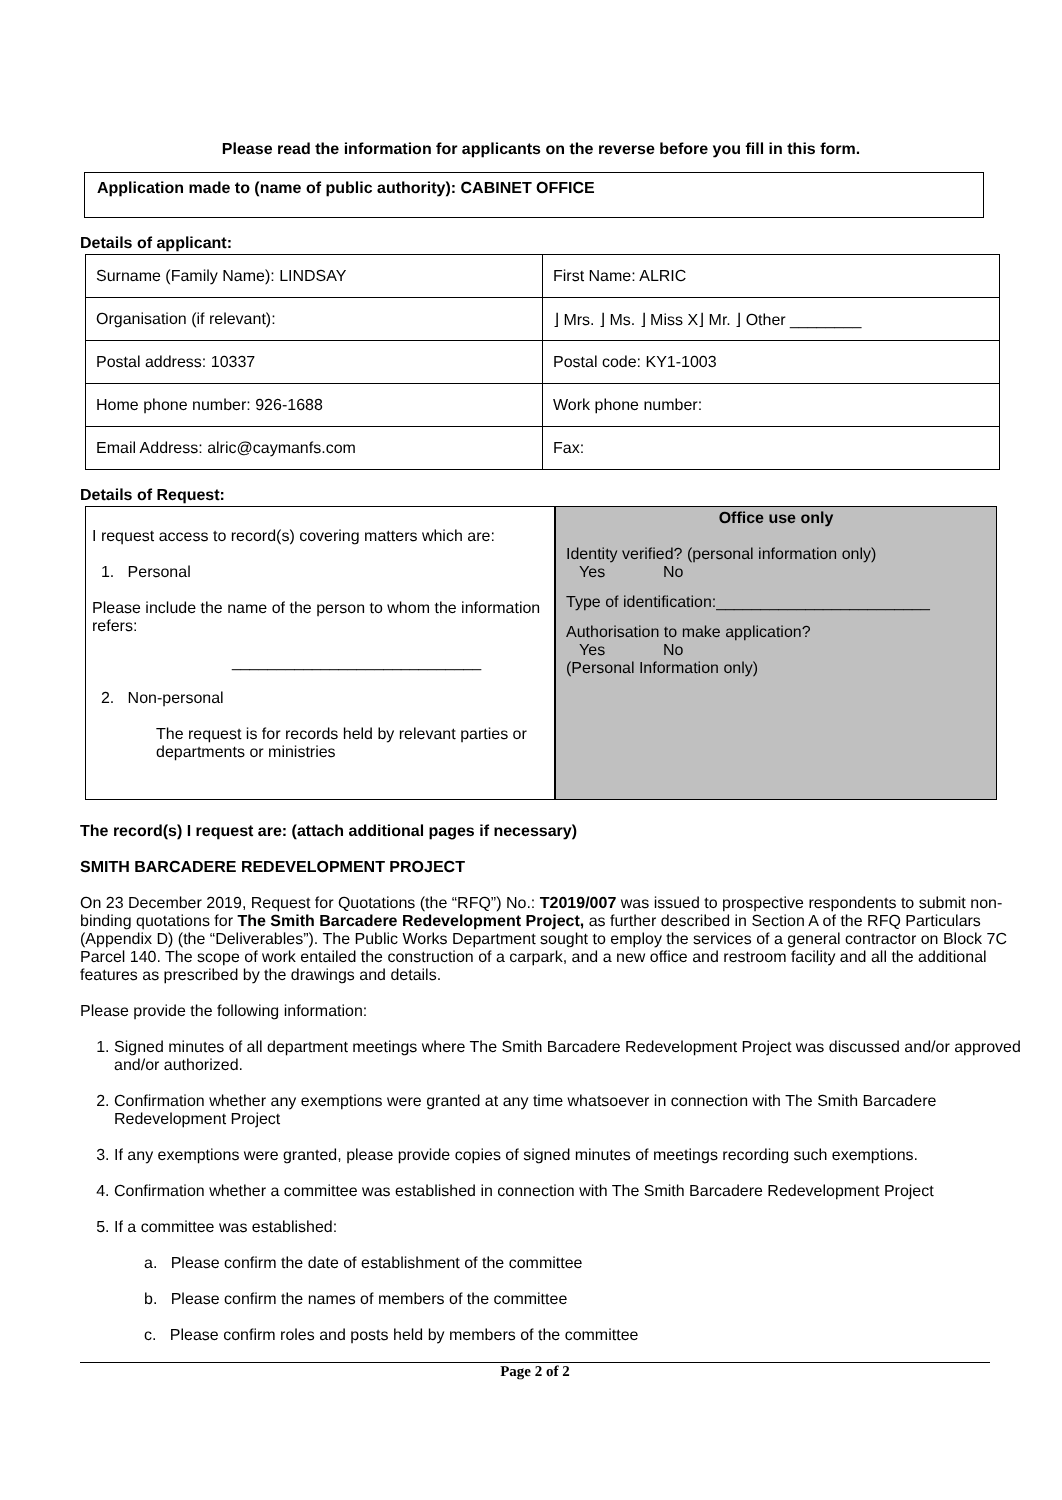Please read the information for applicants on the reverse before you fill in this form.
Application made to (name of public authority): CABINET OFFICE
Details of applicant:
| Surname (Family Name): LINDSAY | First Name: ALRIC |
| Organisation (if relevant): | ⌋ Mrs. ⌋ Ms. ⌋ Miss X⌋ Mr. ⌋ Other ________ |
| Postal address: 10337 | Postal code: KY1-1003 |
| Home phone number: 926-1688 | Work phone number: |
| Email Address: alric@caymanfs.com | Fax: |
Details of Request:
I request access to record(s) covering matters which are:
1. Personal
Please include the name of the person to whom the information refers:
____________________________
2. Non-personal
The request is for records held by relevant parties or departments or ministries
Office use only
Identity verified? (personal information only)
Yes No
Type of identification:________________________
Authorisation to make application?
Yes No
(Personal Information only)
The record(s) I request are: (attach additional pages if necessary)
SMITH BARCADERE REDEVELOPMENT PROJECT
On 23 December 2019, Request for Quotations (the “RFQ”) No.: T2019/007 was issued to prospective respondents to submit non-binding quotations for The Smith Barcadere Redevelopment Project, as further described in Section A of the RFQ Particulars (Appendix D) (the “Deliverables”). The Public Works Department sought to employ the services of a general contractor on Block 7C Parcel 140. The scope of work entailed the construction of a carpark, and a new office and restroom facility and all the additional features as prescribed by the drawings and details.
Please provide the following information:
1. Signed minutes of all department meetings where The Smith Barcadere Redevelopment Project was discussed and/or approved and/or authorized.
2. Confirmation whether any exemptions were granted at any time whatsoever in connection with The Smith Barcadere Redevelopment Project
3. If any exemptions were granted, please provide copies of signed minutes of meetings recording such exemptions.
4. Confirmation whether a committee was established in connection with The Smith Barcadere Redevelopment Project
5. If a committee was established:
a. Please confirm the date of establishment of the committee
b. Please confirm the names of members of the committee
c. Please confirm roles and posts held by members of the committee
Page 2 of 2